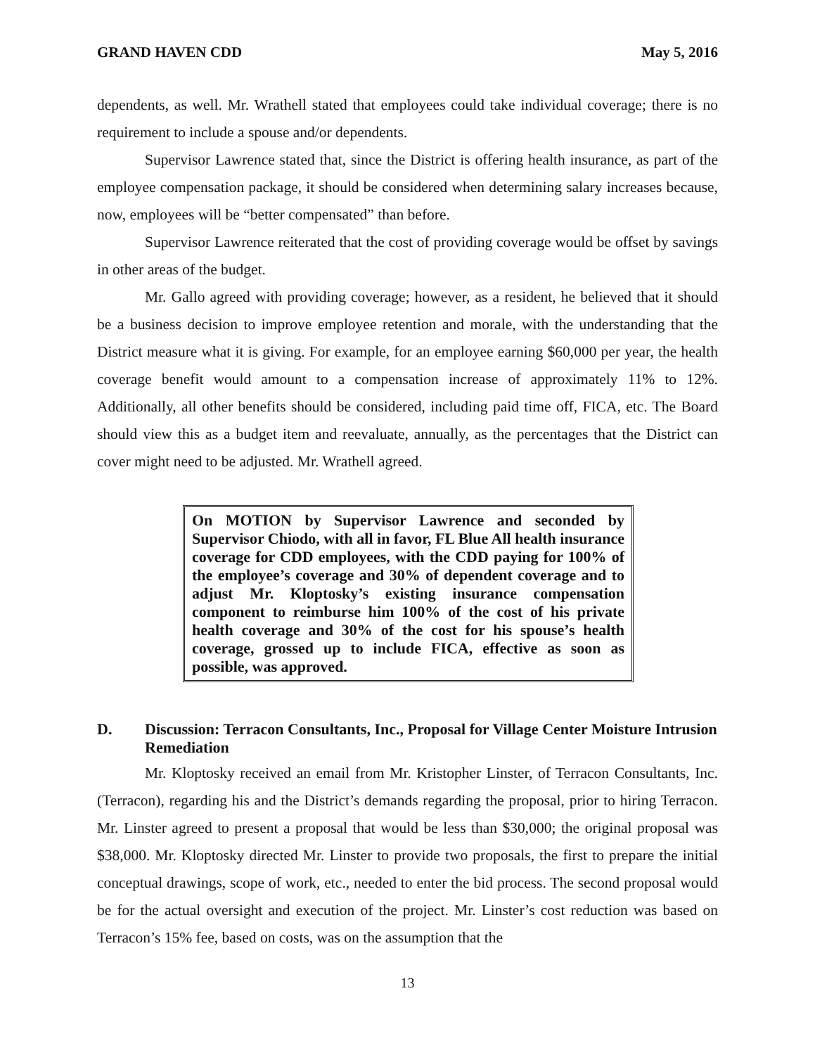GRAND HAVEN CDD May 5, 2016
dependents, as well. Mr. Wrathell stated that employees could take individual coverage; there is no requirement to include a spouse and/or dependents.
Supervisor Lawrence stated that, since the District is offering health insurance, as part of the employee compensation package, it should be considered when determining salary increases because, now, employees will be “better compensated” than before.
Supervisor Lawrence reiterated that the cost of providing coverage would be offset by savings in other areas of the budget.
Mr. Gallo agreed with providing coverage; however, as a resident, he believed that it should be a business decision to improve employee retention and morale, with the understanding that the District measure what it is giving. For example, for an employee earning $60,000 per year, the health coverage benefit would amount to a compensation increase of approximately 11% to 12%. Additionally, all other benefits should be considered, including paid time off, FICA, etc. The Board should view this as a budget item and reevaluate, annually, as the percentages that the District can cover might need to be adjusted. Mr. Wrathell agreed.
On MOTION by Supervisor Lawrence and seconded by Supervisor Chiodo, with all in favor, FL Blue All health insurance coverage for CDD employees, with the CDD paying for 100% of the employee’s coverage and 30% of dependent coverage and to adjust Mr. Kloptosky’s existing insurance compensation component to reimburse him 100% of the cost of his private health coverage and 30% of the cost for his spouse’s health coverage, grossed up to include FICA, effective as soon as possible, was approved.
D. Discussion: Terracon Consultants, Inc., Proposal for Village Center Moisture Intrusion Remediation
Mr. Kloptosky received an email from Mr. Kristopher Linster, of Terracon Consultants, Inc. (Terracon), regarding his and the District’s demands regarding the proposal, prior to hiring Terracon. Mr. Linster agreed to present a proposal that would be less than $30,000; the original proposal was $38,000. Mr. Kloptosky directed Mr. Linster to provide two proposals, the first to prepare the initial conceptual drawings, scope of work, etc., needed to enter the bid process. The second proposal would be for the actual oversight and execution of the project. Mr. Linster’s cost reduction was based on Terracon’s 15% fee, based on costs, was on the assumption that the
13